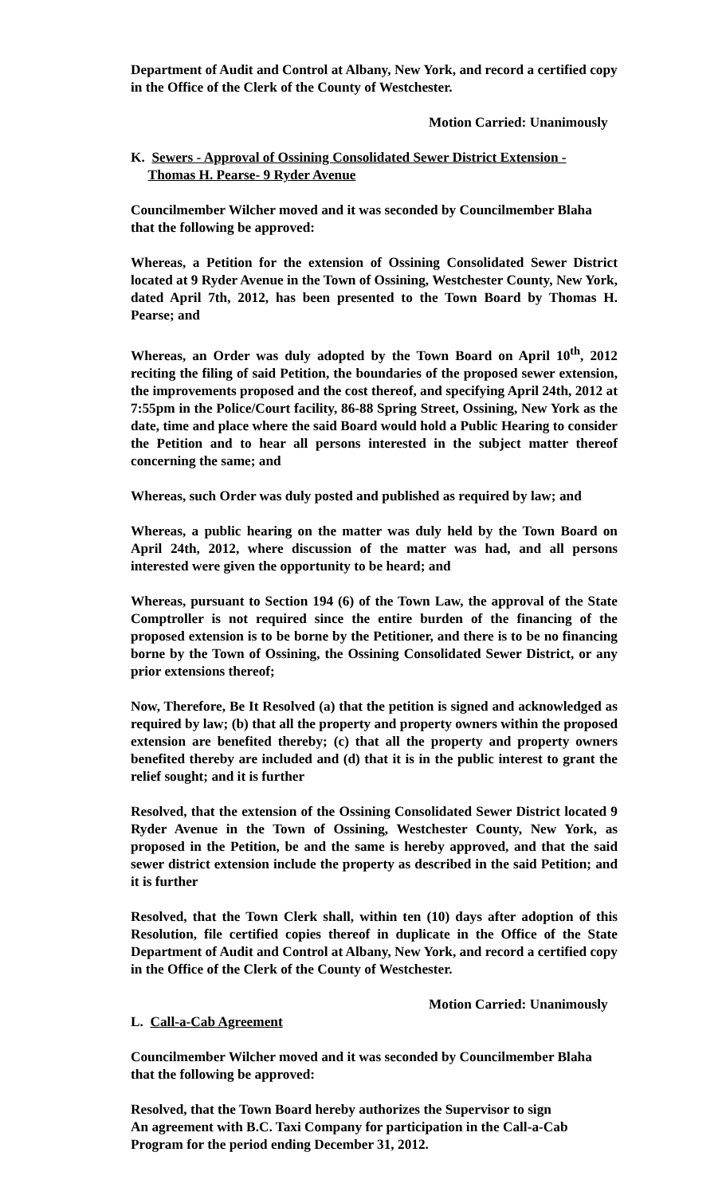Department of Audit and Control at Albany, New York, and record a certified copy in the Office of the Clerk of the County of Westchester.
Motion Carried: Unanimously
K. Sewers - Approval of Ossining Consolidated Sewer District Extension -
Thomas H. Pearse- 9 Ryder Avenue
Councilmember Wilcher moved and it was seconded by Councilmember Blaha that the following be approved:
Whereas, a Petition for the extension of Ossining Consolidated Sewer District located at 9 Ryder Avenue in the Town of Ossining, Westchester County, New York, dated April 7th, 2012, has been presented to the Town Board by Thomas H. Pearse; and
Whereas, an Order was duly adopted by the Town Board on April 10<sup>th</sup>, 2012 reciting the filing of said Petition, the boundaries of the proposed sewer extension, the improvements proposed and the cost thereof, and specifying April 24th, 2012 at 7:55pm in the Police/Court facility, 86-88 Spring Street, Ossining, New York as the date, time and place where the said Board would hold a Public Hearing to consider the Petition and to hear all persons interested in the subject matter thereof concerning the same; and
Whereas, such Order was duly posted and published as required by law; and
Whereas, a public hearing on the matter was duly held by the Town Board on April 24th, 2012, where discussion of the matter was had, and all persons interested were given the opportunity to be heard; and
Whereas, pursuant to Section 194 (6) of the Town Law, the approval of the State Comptroller is not required since the entire burden of the financing of the proposed extension is to be borne by the Petitioner, and there is to be no financing borne by the Town of Ossining, the Ossining Consolidated Sewer District, or any prior extensions thereof;
Now, Therefore, Be It Resolved (a) that the petition is signed and acknowledged as required by law; (b) that all the property and property owners within the proposed extension are benefited thereby; (c) that all the property and property owners benefited thereby are included and (d) that it is in the public interest to grant the relief sought; and it is further
Resolved, that the extension of the Ossining Consolidated Sewer District located 9 Ryder Avenue in the Town of Ossining, Westchester County, New York, as proposed in the Petition, be and the same is hereby approved, and that the said sewer district extension include the property as described in the said Petition; and it is further
Resolved, that the Town Clerk shall, within ten (10) days after adoption of this Resolution, file certified copies thereof in duplicate in the Office of the State Department of Audit and Control at Albany, New York, and record a certified copy in the Office of the Clerk of the County of Westchester.
Motion Carried: Unanimously
L. Call-a-Cab Agreement
Councilmember Wilcher moved and it was seconded by Councilmember Blaha that the following be approved:
Resolved, that the Town Board hereby authorizes the Supervisor to sign
An agreement with B.C. Taxi Company for participation in the Call-a-Cab Program for the period ending December 31, 2012.